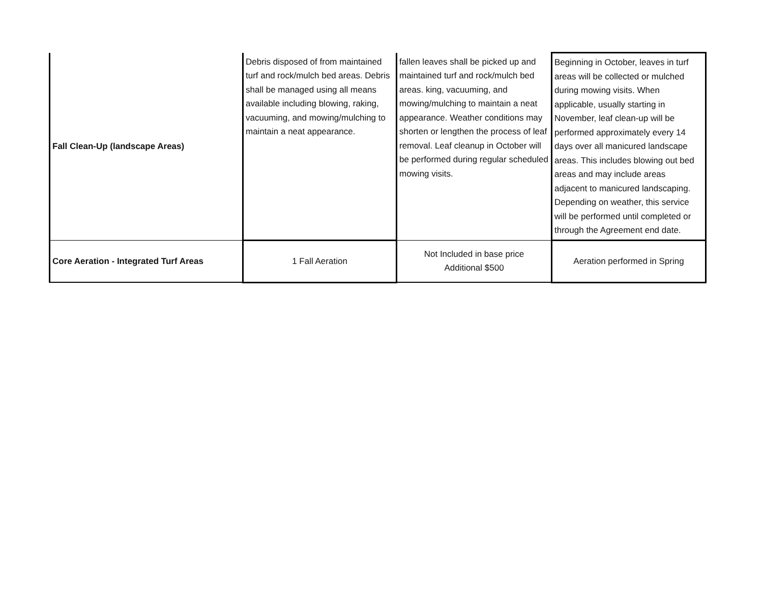| Fall Clean-Up (landscape Areas) | Debris disposed of from maintained turf and rock/mulch bed areas. Debris shall be managed using all means available including blowing, raking, vacuuming, and mowing/mulching to maintain a neat appearance. | fallen leaves shall be picked up and maintained turf and rock/mulch bed areas. king, vacuuming, and mowing/mulching to maintain a neat appearance. Weather conditions may shorten or lengthen the process of leaf removal. Leaf cleanup in October will be performed during regular scheduled mowing visits. | Beginning in October, leaves in turf areas will be collected or mulched during mowing visits. When applicable, usually starting in November, leaf clean-up will be performed approximately every 14 days over all manicured landscape areas. This includes blowing out bed areas and may include areas adjacent to manicured landscaping. Depending on weather, this service will be performed until completed or through the Agreement end date. |
| Core Aeration - Integrated Turf Areas | 1 Fall Aeration | Not Included in base price Additional $500 | Aeration performed in Spring |